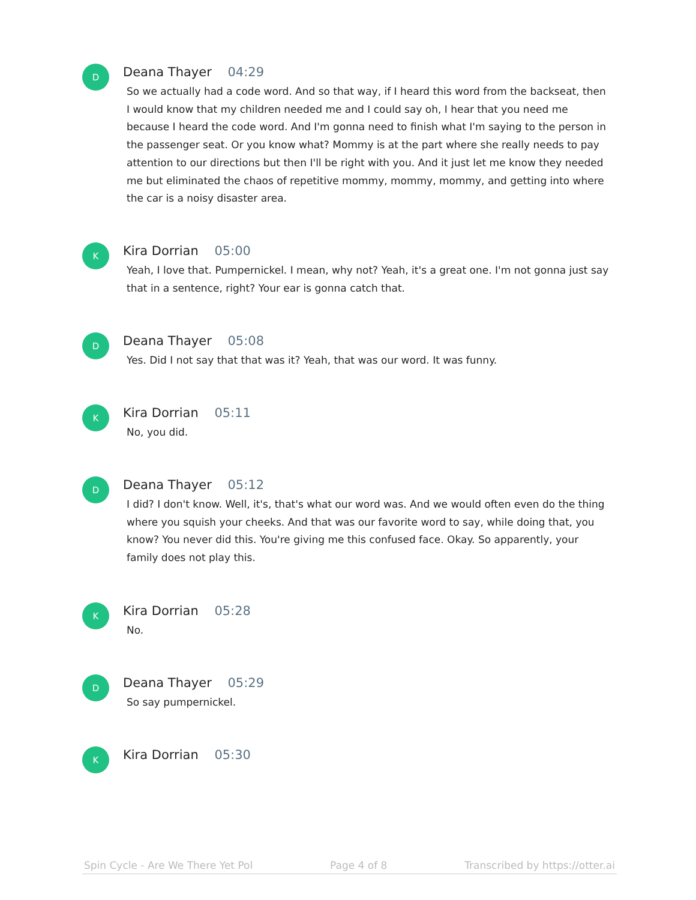D
Deana Thayer 04:29
So we actually had a code word. And so that way, if I heard this word from the backseat, then I would know that my children needed me and I could say oh, I hear that you need me because I heard the code word. And I'm gonna need to finish what I'm saying to the person in the passenger seat. Or you know what? Mommy is at the part where she really needs to pay attention to our directions but then I'll be right with you. And it just let me know they needed me but eliminated the chaos of repetitive mommy, mommy, mommy, and getting into where the car is a noisy disaster area.
K
Kira Dorrian 05:00
Yeah, I love that. Pumpernickel. I mean, why not? Yeah, it's a great one. I'm not gonna just say that in a sentence, right? Your ear is gonna catch that.
D
Deana Thayer 05:08
Yes. Did I not say that that was it? Yeah, that was our word. It was funny.
K
Kira Dorrian 05:11
No, you did.
D
Deana Thayer 05:12
I did? I don't know. Well, it's, that's what our word was. And we would often even do the thing where you squish your cheeks. And that was our favorite word to say, while doing that, you know? You never did this. You're giving me this confused face. Okay. So apparently, your family does not play this.
K
Kira Dorrian 05:28
No.
D
Deana Thayer 05:29
So say pumpernickel.
K
Kira Dorrian 05:30
Spin Cycle - Are We There Yet Pol Page 4 of 8 Transcribed by https://otter.ai